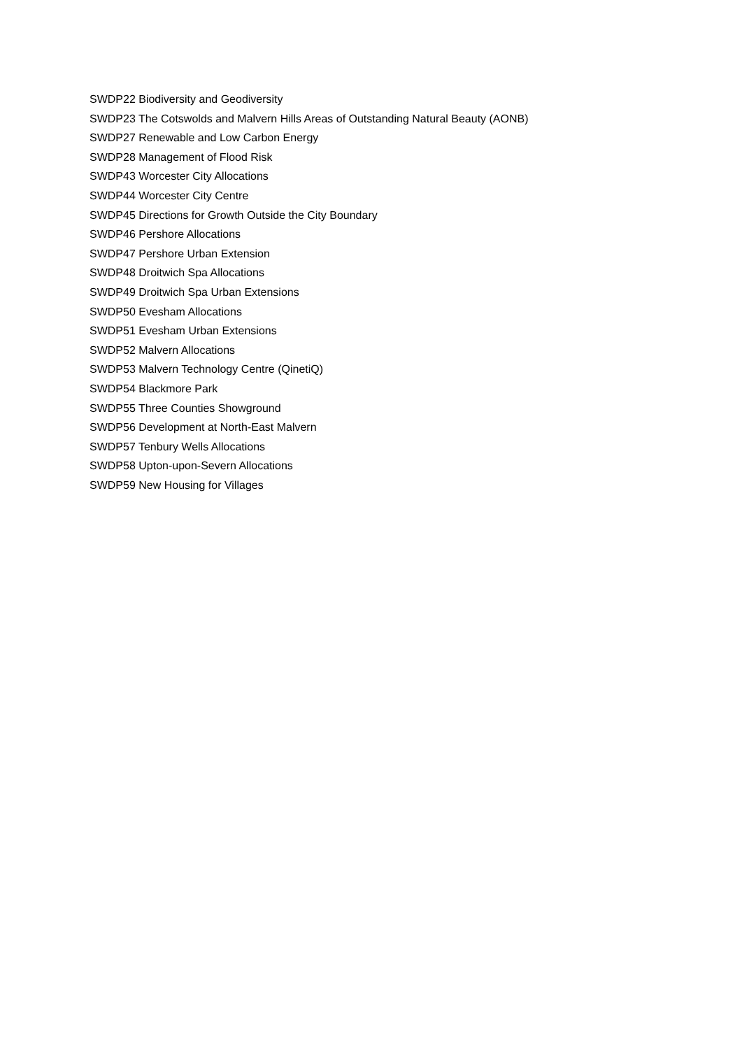SWDP22 Biodiversity and Geodiversity
SWDP23 The Cotswolds and Malvern Hills Areas of Outstanding Natural Beauty (AONB)
SWDP27 Renewable and Low Carbon Energy
SWDP28 Management of Flood Risk
SWDP43 Worcester City Allocations
SWDP44 Worcester City Centre
SWDP45 Directions for Growth Outside the City Boundary
SWDP46 Pershore Allocations
SWDP47 Pershore Urban Extension
SWDP48 Droitwich Spa Allocations
SWDP49 Droitwich Spa Urban Extensions
SWDP50 Evesham Allocations
SWDP51 Evesham Urban Extensions
SWDP52 Malvern Allocations
SWDP53 Malvern Technology Centre (QinetiQ)
SWDP54 Blackmore Park
SWDP55 Three Counties Showground
SWDP56 Development at North-East Malvern
SWDP57 Tenbury Wells Allocations
SWDP58 Upton-upon-Severn Allocations
SWDP59 New Housing for Villages